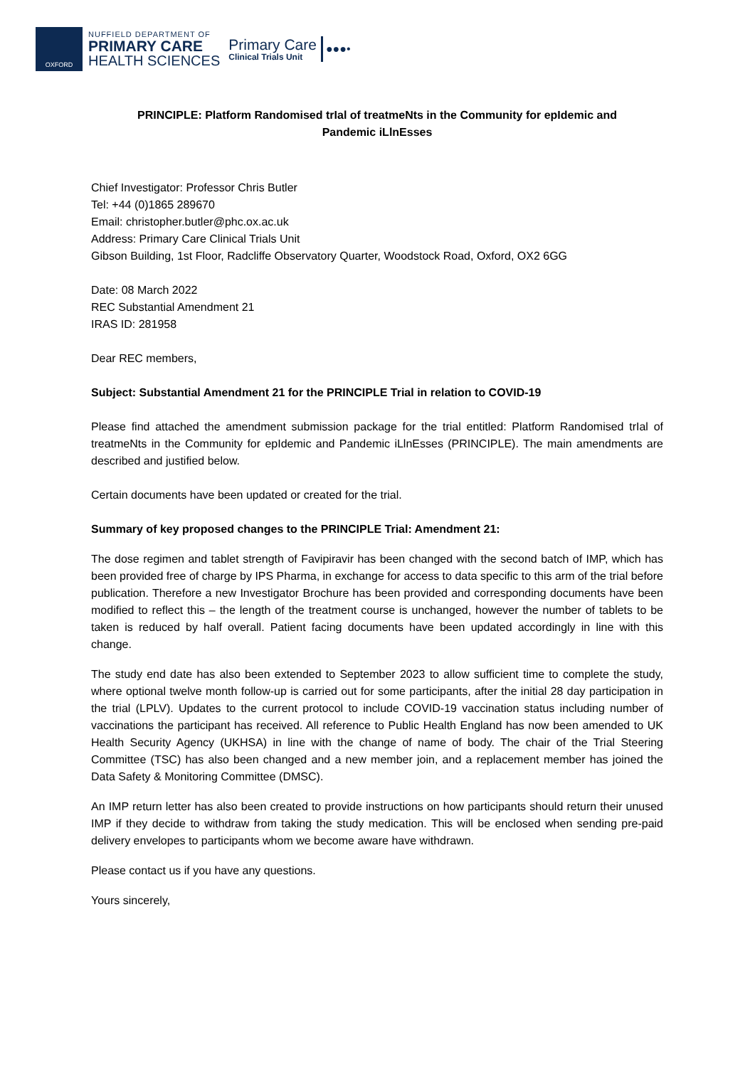OXFORD
NUFFIELD DEPARTMENT OF
PRIMARY CARE
HEALTH SCIENCES
Primary Care
Clinical Trials Unit
●●●•
PRINCIPLE: Platform Randomised trIal of treatmeNts in the Community for epIdemic and Pandemic iLlnEsses
Chief Investigator: Professor Chris Butler
Tel: +44 (0)1865 289670
Email: christopher.butler@phc.ox.ac.uk
Address: Primary Care Clinical Trials Unit
Gibson Building, 1st Floor, Radcliffe Observatory Quarter, Woodstock Road, Oxford, OX2 6GG
Date: 08 March 2022
REC Substantial Amendment 21
IRAS ID: 281958
Dear REC members,
Subject: Substantial Amendment 21 for the PRINCIPLE Trial in relation to COVID-19
Please find attached the amendment submission package for the trial entitled: Platform Randomised trIal of treatmeNts in the Community for epIdemic and Pandemic iLlnEsses (PRINCIPLE). The main amendments are described and justified below.
Certain documents have been updated or created for the trial.
Summary of key proposed changes to the PRINCIPLE Trial: Amendment 21:
The dose regimen and tablet strength of Favipiravir has been changed with the second batch of IMP, which has been provided free of charge by IPS Pharma, in exchange for access to data specific to this arm of the trial before publication. Therefore a new Investigator Brochure has been provided and corresponding documents have been modified to reflect this – the length of the treatment course is unchanged, however the number of tablets to be taken is reduced by half overall. Patient facing documents have been updated accordingly in line with this change.
The study end date has also been extended to September 2023 to allow sufficient time to complete the study, where optional twelve month follow-up is carried out for some participants, after the initial 28 day participation in the trial (LPLV). Updates to the current protocol to include COVID-19 vaccination status including number of vaccinations the participant has received. All reference to Public Health England has now been amended to UK Health Security Agency (UKHSA) in line with the change of name of body. The chair of the Trial Steering Committee (TSC) has also been changed and a new member join, and a replacement member has joined the Data Safety & Monitoring Committee (DMSC).
An IMP return letter has also been created to provide instructions on how participants should return their unused IMP if they decide to withdraw from taking the study medication. This will be enclosed when sending pre-paid delivery envelopes to participants whom we become aware have withdrawn.
Please contact us if you have any questions.
Yours sincerely,